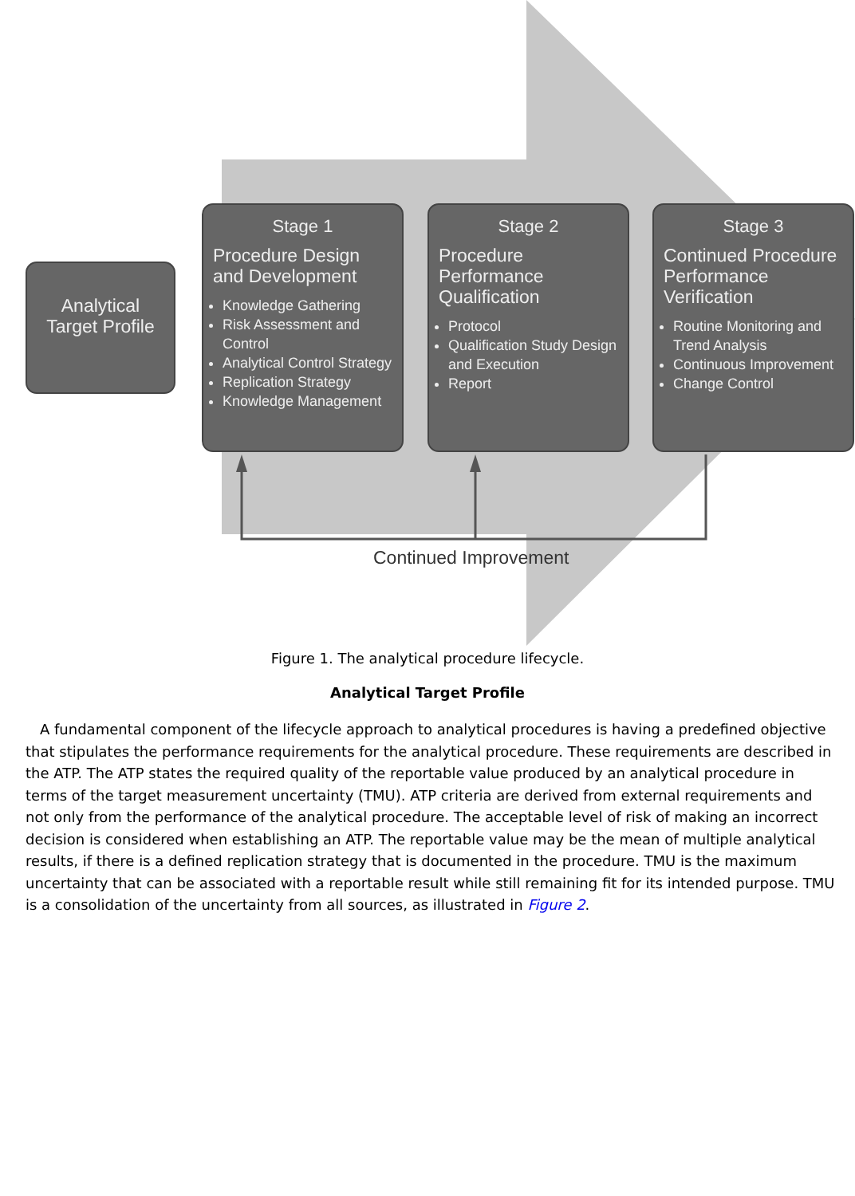Analytical Target Profile
Stage 1
Procedure Design and Development
Knowledge Gathering
Risk Assessment and Control
Analytical Control Strategy
Replication Strategy
Knowledge Management
Stage 2
Procedure Performance Qualification
Protocol
Qualification Study Design and Execution
Report
Stage 3
Continued Procedure Performance Verification
Routine Monitoring and Trend Analysis
Continuous Improvement
Change Control
Continued Improvement
Figure 1. The analytical procedure lifecycle.
Analytical Target Profile
A fundamental component of the lifecycle approach to analytical procedures is having a predefined objective that stipulates the performance requirements for the analytical procedure. These requirements are described in the ATP. The ATP states the required quality of the reportable value produced by an analytical procedure in terms of the target measurement uncertainty (TMU). ATP criteria are derived from external requirements and not only from the performance of the analytical procedure. The acceptable level of risk of making an incorrect decision is considered when establishing an ATP. The reportable value may be the mean of multiple analytical results, if there is a defined replication strategy that is documented in the procedure. TMU is the maximum uncertainty that can be associated with a reportable result while still remaining fit for its intended purpose. TMU is a consolidation of the uncertainty from all sources, as illustrated in Figure 2.